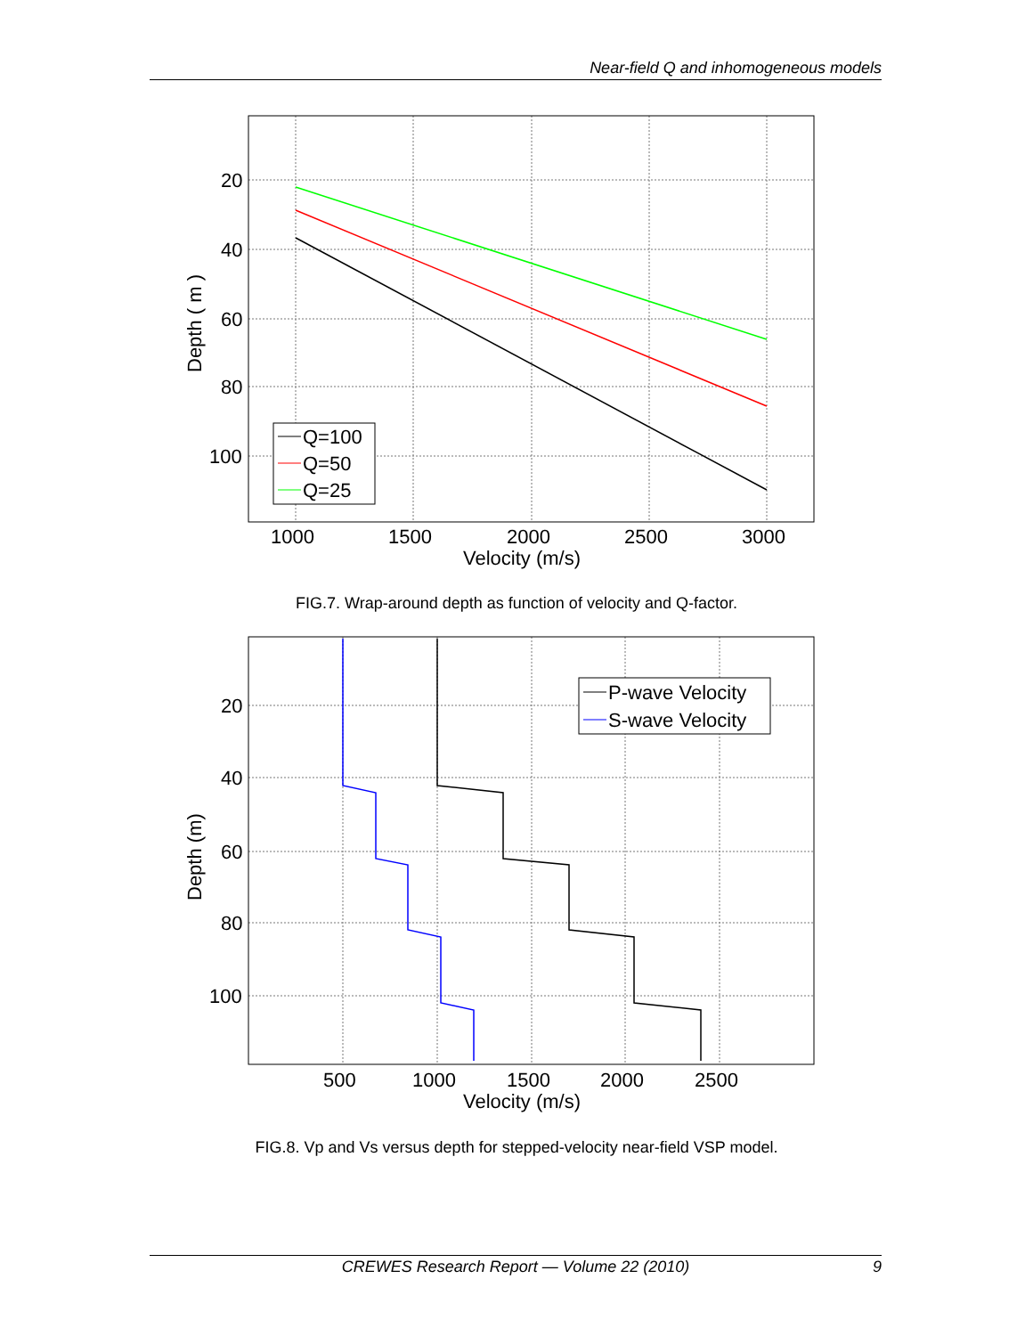Near-field Q and inhomogeneous models
Q=100
Q=50
Q=25
20
40
60
80
100
1000
1500
2000
2500
3000
Velocity (m/s)
Depth ( m )
FIG.7. Wrap-around depth as function of velocity and Q-factor.
P-wave Velocity
S-wave Velocity
20
40
60
80
100
500
1000
1500
2000
2500
Velocity (m/s)
Depth (m)
FIG.8. Vp and Vs versus depth for stepped-velocity near-field VSP model.
CREWES Research Report — Volume 22 (2010) 9